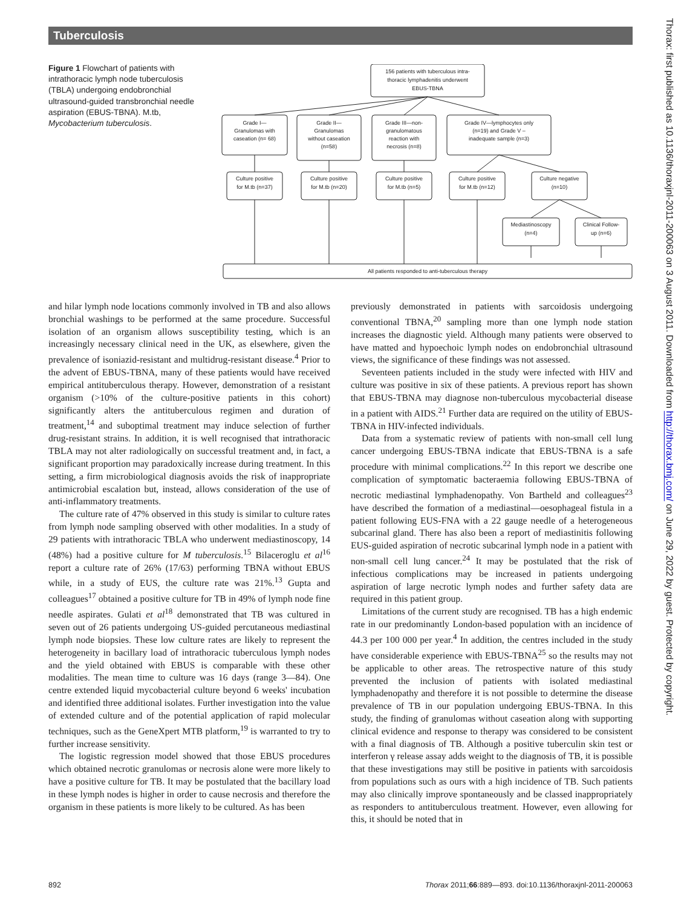Tuberculosis
Figure 1 Flowchart of patients with intrathoracic lymph node tuberculosis (TBLA) undergoing endobronchial ultrasound-guided transbronchial needle aspiration (EBUS-TBNA). M.tb, Mycobacterium tuberculosis.
156 patients with tuberculous intra-
thoracic lymphadenitis underwent
EBUS-TBNA
Grade I—
Granulomas with
caseation (n= 68)
Grade II—
Granulomas
without caseation
(n=58)
Grade III—non-
granulomatous
reaction with
necrosis (n=8)
Grade IV—lymphocytes only
(n=19) and Grade V –
inadequate sample (n=3)
Culture positive
for M.tb (n=37)
Culture positive
for M.tb (n=20)
Culture positive
for M.tb (n=5)
Culture positive
for M.tb (n=12)
Culture negative
(n=10)
Mediastinoscopy
(n=4)
Clinical Follow-
up (n=6)
All patients responded to anti-tuberculous therapy
and hilar lymph node locations commonly involved in TB and also allows bronchial washings to be performed at the same procedure. Successful isolation of an organism allows susceptibility testing, which is an increasingly necessary clinical need in the UK, as elsewhere, given the prevalence of isoniazid-resistant and multidrug-resistant disease.<sup>4</sup> Prior to the advent of EBUS-TBNA, many of these patients would have received empirical antituberculous therapy. However, demonstration of a resistant organism (>10% of the culture-positive patients in this cohort) significantly alters the antituberculous regimen and duration of treatment,<sup>14</sup> and suboptimal treatment may induce selection of further drug-resistant strains. In addition, it is well recognised that intrathoracic TBLA may not alter radiologically on successful treatment and, in fact, a significant proportion may paradoxically increase during treatment. In this setting, a firm microbiological diagnosis avoids the risk of inappropriate antimicrobial escalation but, instead, allows consideration of the use of anti-inflammatory treatments.
The culture rate of 47% observed in this study is similar to culture rates from lymph node sampling observed with other modalities. In a study of 29 patients with intrathoracic TBLA who underwent mediastinoscopy, 14 (48%) had a positive culture for M tuberculosis.<sup>15</sup> Bilaceroglu et al<sup>16</sup> report a culture rate of 26% (17/63) performing TBNA without EBUS while, in a study of EUS, the culture rate was 21%.<sup>13</sup> Gupta and colleagues<sup>17</sup> obtained a positive culture for TB in 49% of lymph node fine needle aspirates. Gulati et al<sup>18</sup> demonstrated that TB was cultured in seven out of 26 patients undergoing US-guided percutaneous mediastinal lymph node biopsies. These low culture rates are likely to represent the heterogeneity in bacillary load of intrathoracic tuberculous lymph nodes and the yield obtained with EBUS is comparable with these other modalities. The mean time to culture was 16 days (range 3—84). One centre extended liquid mycobacterial culture beyond 6 weeks' incubation and identified three additional isolates. Further investigation into the value of extended culture and of the potential application of rapid molecular techniques, such as the GeneXpert MTB platform,<sup>19</sup> is warranted to try to further increase sensitivity.
The logistic regression model showed that those EBUS procedures which obtained necrotic granulomas or necrosis alone were more likely to have a positive culture for TB. It may be postulated that the bacillary load in these lymph nodes is higher in order to cause necrosis and therefore the organism in these patients is more likely to be cultured. As has been
previously demonstrated in patients with sarcoidosis undergoing conventional TBNA,<sup>20</sup> sampling more than one lymph node station increases the diagnostic yield. Although many patients were observed to have matted and hypoechoic lymph nodes on endobronchial ultrasound views, the significance of these findings was not assessed.
Seventeen patients included in the study were infected with HIV and culture was positive in six of these patients. A previous report has shown that EBUS-TBNA may diagnose non-tuberculous mycobacterial disease in a patient with AIDS.<sup>21</sup> Further data are required on the utility of EBUS-TBNA in HIV-infected individuals.
Data from a systematic review of patients with non-small cell lung cancer undergoing EBUS-TBNA indicate that EBUS-TBNA is a safe procedure with minimal complications.<sup>22</sup> In this report we describe one complication of symptomatic bacteraemia following EBUS-TBNA of necrotic mediastinal lymphadenopathy. Von Bartheld and colleagues<sup>23</sup> have described the formation of a mediastinal—oesophageal fistula in a patient following EUS-FNA with a 22 gauge needle of a heterogeneous subcarinal gland. There has also been a report of mediastinitis following EUS-guided aspiration of necrotic subcarinal lymph node in a patient with non-small cell lung cancer.<sup>24</sup> It may be postulated that the risk of infectious complications may be increased in patients undergoing aspiration of large necrotic lymph nodes and further safety data are required in this patient group.
Limitations of the current study are recognised. TB has a high endemic rate in our predominantly London-based population with an incidence of 44.3 per 100 000 per year.<sup>4</sup> In addition, the centres included in the study have considerable experience with EBUS-TBNA<sup>25</sup> so the results may not be applicable to other areas. The retrospective nature of this study prevented the inclusion of patients with isolated mediastinal lymphadenopathy and therefore it is not possible to determine the disease prevalence of TB in our population undergoing EBUS-TBNA. In this study, the finding of granulomas without caseation along with supporting clinical evidence and response to therapy was considered to be consistent with a final diagnosis of TB. Although a positive tuberculin skin test or interferon γ release assay adds weight to the diagnosis of TB, it is possible that these investigations may still be positive in patients with sarcoidosis from populations such as ours with a high incidence of TB. Such patients may also clinically improve spontaneously and be classed inappropriately as responders to antituberculous treatment. However, even allowing for this, it should be noted that in
892 Thorax 2011;66:889—893. doi:10.1136/thoraxjnl-2011-200063
Thorax: first published as 10.1136/thoraxjnl-2011-200063 on 3 August 2011. Downloaded from http://thorax.bmj.com/ on June 29, 2022 by guest. Protected by copyright.